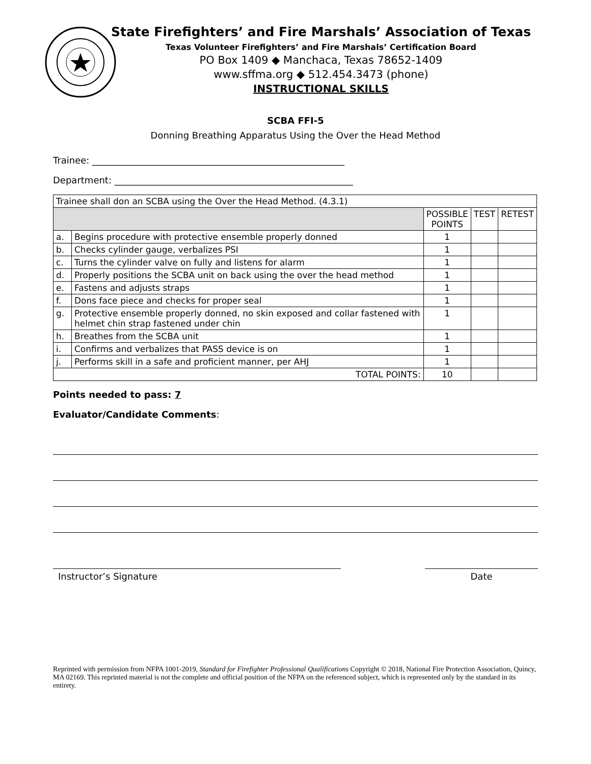State Firefighters’ and Fire Marshals’ Association of Texas
Texas Volunteer Firefighters’ and Fire Marshals’ Certification Board
PO Box 1409 ◆ Manchaca, Texas 78652-1409
www.sffma.org ◆ 512.454.3473 (phone)
INSTRUCTIONAL SKILLS
SCBA FFI-5
Donning Breathing Apparatus Using the Over the Head Method
Trainee: _______________________________________________________
Department: ____________________________________________________
| Trainee shall don an SCBA using the Over the Head Method. (4.3.1) | | | | |
| | | POSSIBLE POINTS | TEST | RETEST |
| a. | Begins procedure with protective ensemble properly donned | 1 | | |
| b. | Checks cylinder gauge, verbalizes PSI | 1 | | |
| c. | Turns the cylinder valve on fully and listens for alarm | 1 | | |
| d. | Properly positions the SCBA unit on back using the over the head method | 1 | | |
| e. | Fastens and adjusts straps | 1 | | |
| f. | Dons face piece and checks for proper seal | 1 | | |
| g. | Protective ensemble properly donned, no skin exposed and collar fastened with helmet chin strap fastened under chin | 1 | | |
| h. | Breathes from the SCBA unit | 1 | | |
| i. | Confirms and verbalizes that PASS device is on | 1 | | |
| j. | Performs skill in a safe and proficient manner, per AHJ | 1 | | |
| TOTAL POINTS: | | 10 | | |
Points needed to pass: 7
Evaluator/Candidate Comments:
Instructor’s Signature Date
Reprinted with permission from NFPA 1001-2019, Standard for Firefighter Professional Qualifications Copyright © 2018, National Fire Protection Association, Quincy, MA 02169. This reprinted material is not the complete and official position of the NFPA on the referenced subject, which is represented only by the standard in its entirety.